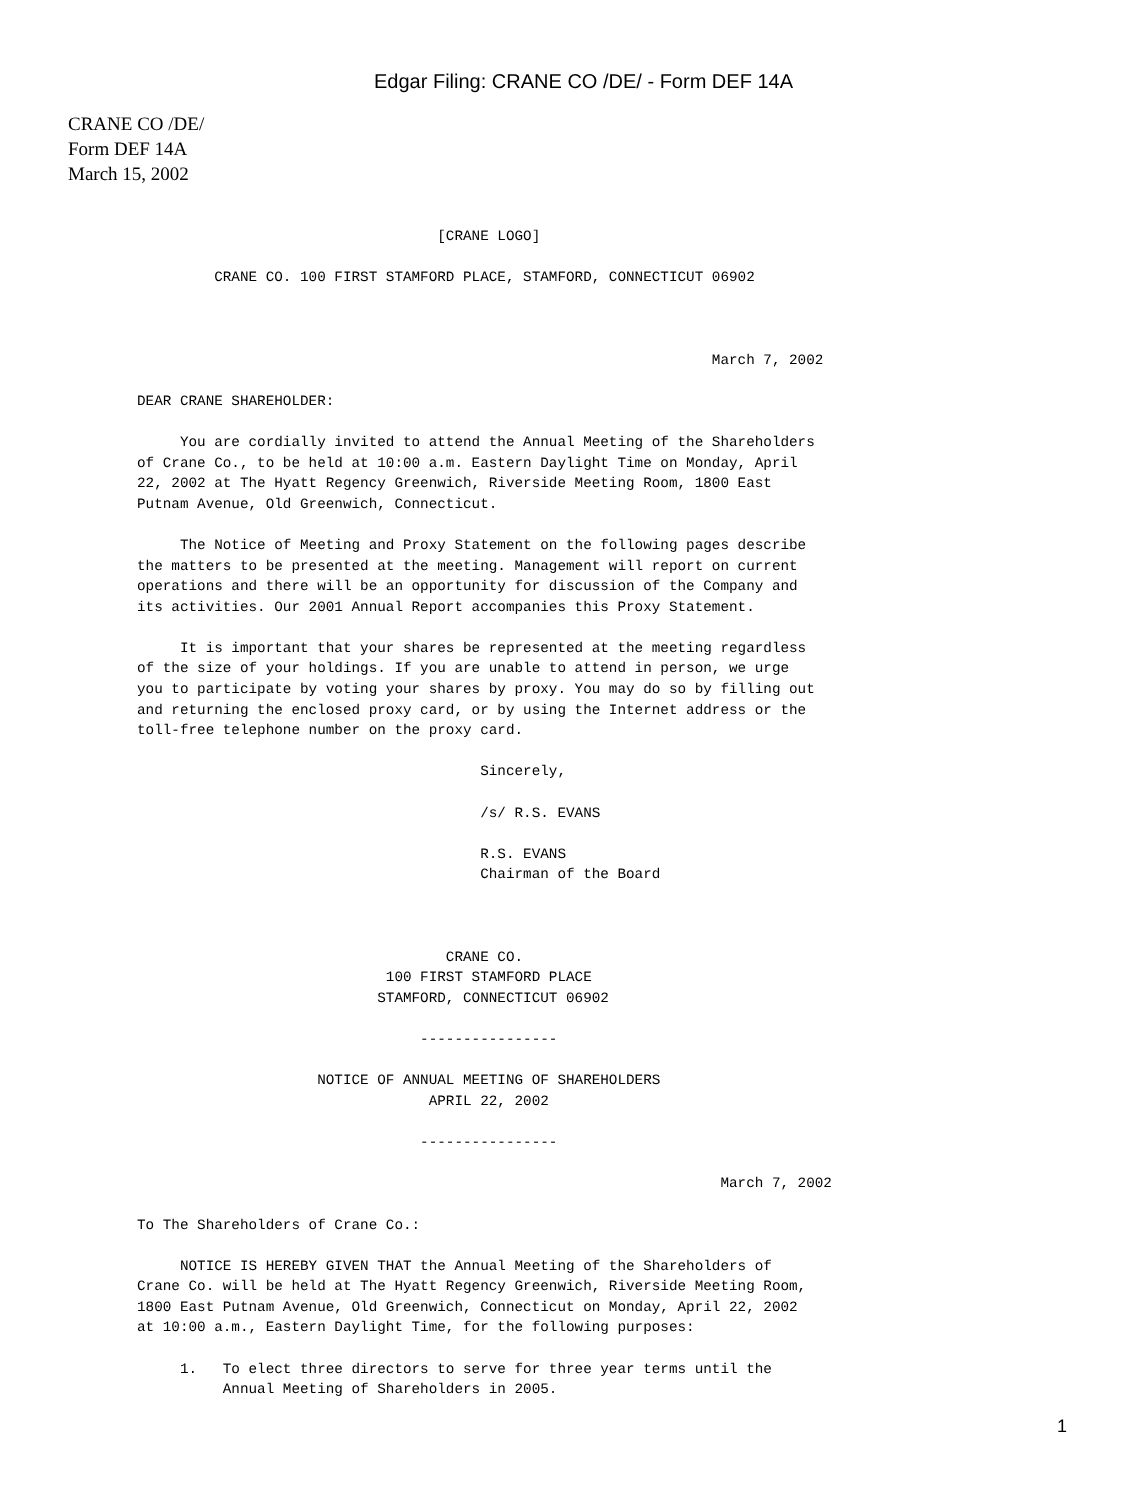Edgar Filing: CRANE CO /DE/ - Form DEF 14A
CRANE CO /DE/
Form DEF 14A
March 15, 2002
                                   [CRANE LOGO]

         CRANE CO. 100 FIRST STAMFORD PLACE, STAMFORD, CONNECTICUT 06902



                                                                   March 7, 2002

DEAR CRANE SHAREHOLDER:

     You are cordially invited to attend the Annual Meeting of the Shareholders
of Crane Co., to be held at 10:00 a.m. Eastern Daylight Time on Monday, April
22, 2002 at The Hyatt Regency Greenwich, Riverside Meeting Room, 1800 East
Putnam Avenue, Old Greenwich, Connecticut.

     The Notice of Meeting and Proxy Statement on the following pages describe
the matters to be presented at the meeting. Management will report on current
operations and there will be an opportunity for discussion of the Company and
its activities. Our 2001 Annual Report accompanies this Proxy Statement.

     It is important that your shares be represented at the meeting regardless
of the size of your holdings. If you are unable to attend in person, we urge
you to participate by voting your shares by proxy. You may do so by filling out
and returning the enclosed proxy card, or by using the Internet address or the
toll-free telephone number on the proxy card.

                                        Sincerely,

                                        /s/ R.S. EVANS

                                        R.S. EVANS
                                        Chairman of the Board



                                    CRANE CO.
                             100 FIRST STAMFORD PLACE
                            STAMFORD, CONNECTICUT 06902

                                 ----------------

                     NOTICE OF ANNUAL MEETING OF SHAREHOLDERS
                                  APRIL 22, 2002

                                 ----------------

                                                                    March 7, 2002

To The Shareholders of Crane Co.:

     NOTICE IS HEREBY GIVEN THAT the Annual Meeting of the Shareholders of
Crane Co. will be held at The Hyatt Regency Greenwich, Riverside Meeting Room,
1800 East Putnam Avenue, Old Greenwich, Connecticut on Monday, April 22, 2002
at 10:00 a.m., Eastern Daylight Time, for the following purposes:

     1.   To elect three directors to serve for three year terms until the
          Annual Meeting of Shareholders in 2005.
1